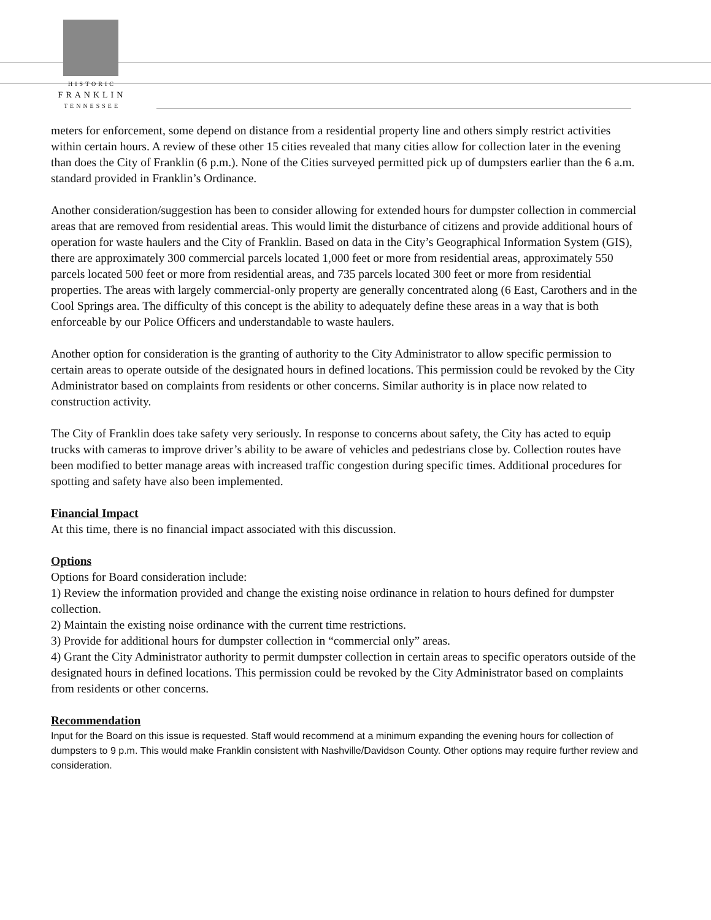HISTORIC
FRANKLIN
TENNESSEE
meters for enforcement, some depend on distance from a residential property line and others simply restrict activities within certain hours. A review of these other 15 cities revealed that many cities allow for collection later in the evening than does the City of Franklin (6 p.m.). None of the Cities surveyed permitted pick up of dumpsters earlier than the 6 a.m. standard provided in Franklin’s Ordinance.
Another consideration/suggestion has been to consider allowing for extended hours for dumpster collection in commercial areas that are removed from residential areas. This would limit the disturbance of citizens and provide additional hours of operation for waste haulers and the City of Franklin. Based on data in the City’s Geographical Information System (GIS), there are approximately 300 commercial parcels located 1,000 feet or more from residential areas, approximately 550 parcels located 500 feet or more from residential areas, and 735 parcels located 300 feet or more from residential properties. The areas with largely commercial-only property are generally concentrated along (6 East, Carothers and in the Cool Springs area. The difficulty of this concept is the ability to adequately define these areas in a way that is both enforceable by our Police Officers and understandable to waste haulers.
Another option for consideration is the granting of authority to the City Administrator to allow specific permission to certain areas to operate outside of the designated hours in defined locations. This permission could be revoked by the City Administrator based on complaints from residents or other concerns. Similar authority is in place now related to construction activity.
The City of Franklin does take safety very seriously. In response to concerns about safety, the City has acted to equip trucks with cameras to improve driver’s ability to be aware of vehicles and pedestrians close by. Collection routes have been modified to better manage areas with increased traffic congestion during specific times. Additional procedures for spotting and safety have also been implemented.
Financial Impact
At this time, there is no financial impact associated with this discussion.
Options
Options for Board consideration include:
1) Review the information provided and change the existing noise ordinance in relation to hours defined for dumpster collection.
2) Maintain the existing noise ordinance with the current time restrictions.
3) Provide for additional hours for dumpster collection in “commercial only” areas.
4) Grant the City Administrator authority to permit dumpster collection in certain areas to specific operators outside of the designated hours in defined locations. This permission could be revoked by the City Administrator based on complaints from residents or other concerns.
Recommendation
Input for the Board on this issue is requested. Staff would recommend at a minimum expanding the evening hours for collection of dumpsters to 9 p.m. This would make Franklin consistent with Nashville/Davidson County. Other options may require further review and consideration.